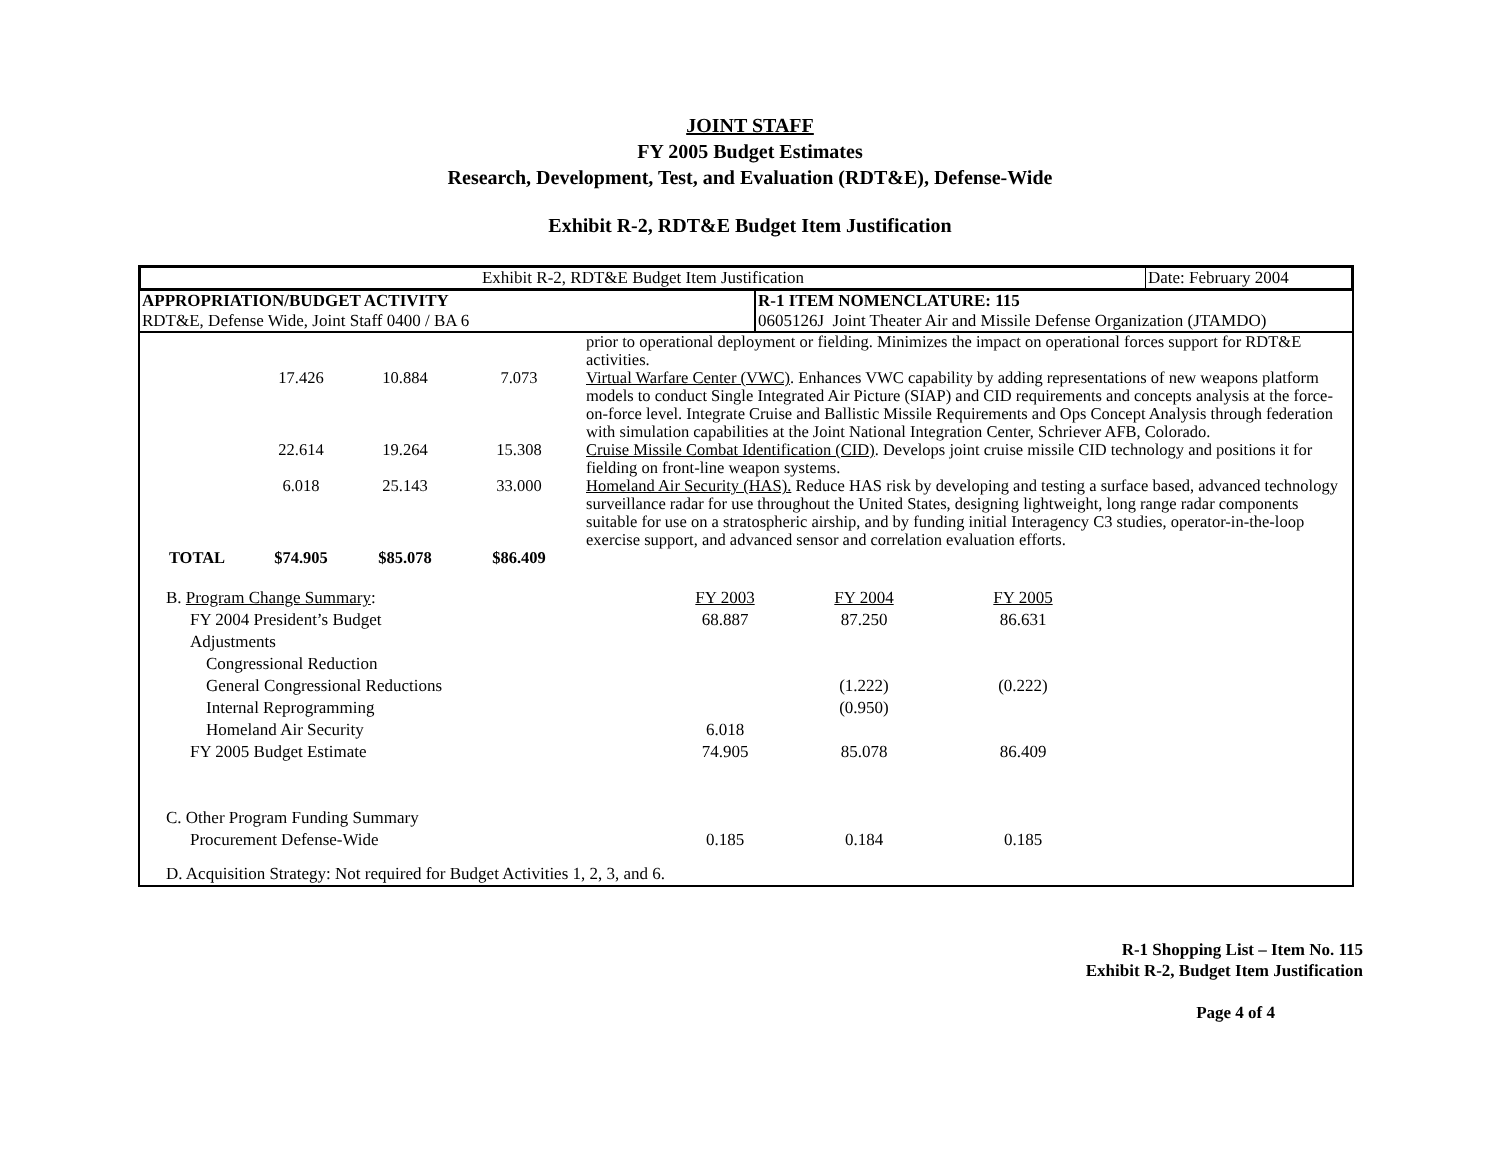JOINT STAFF
FY 2005 Budget Estimates
Research, Development, Test, and Evaluation (RDT&E), Defense-Wide
Exhibit R-2, RDT&E Budget Item Justification
| Exhibit R-2, RDT&E Budget Item Justification | Date: February 2004 |
| APPROPRIATION/BUDGET ACTIVITY RDT&E, Defense Wide, Joint Staff 0400 / BA 6 | R-1 ITEM NOMENCLATURE: 115 0605126J Joint Theater Air and Missile Defense Organization (JTAMDO) |
| | | | | prior to operational deployment or fielding. Minimizes the impact on operational forces support for RDT&E activities. |
| | 17.426 | 10.884 | 7.073 | Virtual Warfare Center (VWC) . Enhances VWC capability by adding representations of new weapons platform models to conduct Single Integrated Air Picture (SIAP) and CID requirements and concepts analysis at the force-on-force level. Integrate Cruise and Ballistic Missile Requirements and Ops Concept Analysis through federation with simulation capabilities at the Joint National Integration Center, Schriever AFB, Colorado. |
| | 22.614 | 19.264 | 15.308 | Cruise Missile Combat Identification (CID) . Develops joint cruise missile CID technology and positions it for fielding on front-line weapon systems. |
| | 6.018 | 25.143 | 33.000 | Homeland Air Security (HAS). Reduce HAS risk by developing and testing a surface based, advanced technology surveillance radar for use throughout the United States, designing lightweight, long range radar components suitable for use on a stratospheric airship, and by funding initial Interagency C3 studies, operator-in-the-loop exercise support, and advanced sensor and correlation evaluation efforts. |
| TOTAL | $74.905 | $85.078 | $86.409 | |
| B. Program Change Summary : | FY 2003 | FY 2004 | FY 2005 | |
| FY 2004 President’s Budget | 68.887 | 87.250 | 86.631 | |
| Adjustments | | | | |
| Congressional Reduction | | | | |
| General Congressional Reductions | | (1.222) | (0.222) | |
| Internal Reprogramming | | (0.950) | | |
| Homeland Air Security | 6.018 | | | |
| FY 2005 Budget Estimate | 74.905 | 85.078 | 86.409 | |
| C. Other Program Funding Summary | | | | |
| Procurement Defense-Wide | 0.185 | 0.184 | 0.185 | |
| D. Acquisition Strategy: Not required for Budget Activities 1, 2, 3, and 6. | | | | |
R-1 Shopping List – Item No. 115
Exhibit R-2, Budget Item Justification
Page 4 of 4